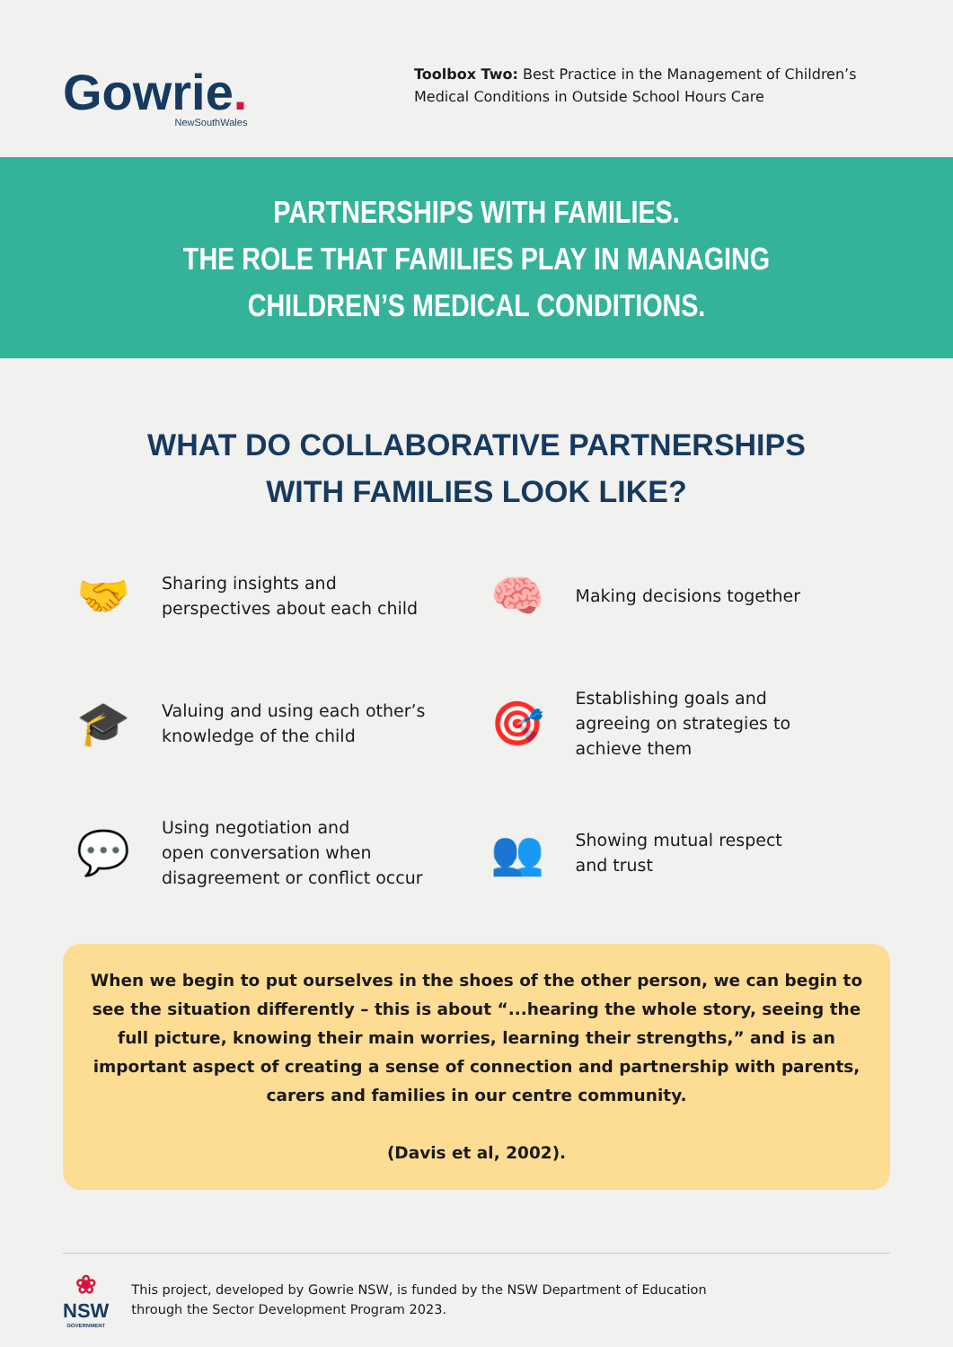Gowrie.
NewSouthWales
Toolbox Two: Best Practice in the Management of Children’s Medical Conditions in Outside School Hours Care
PARTNERSHIPS WITH FAMILIES.
THE ROLE THAT FAMILIES PLAY IN MANAGING
CHILDREN’S MEDICAL CONDITIONS.
WHAT DO COLLABORATIVE PARTNERSHIPS
WITH FAMILIES LOOK LIKE?
🤝
Sharing insights and
perspectives about each child
🧠
Making decisions together
🎓
Valuing and using each other’s
knowledge of the child
🎯
Establishing goals and
agreeing on strategies to
achieve them
💬
Using negotiation and
open conversation when
disagreement or conflict occur
👥
Showing mutual respect
and trust
When we begin to put ourselves in the shoes of the other person, we can begin to see the situation differently – this is about “...hearing the whole story, seeing the full picture, knowing their main worries, learning their strengths,” and is an important aspect of creating a sense of connection and partnership with parents, carers and families in our centre community.
(Davis et al, 2002).
❀
NSW
GOVERNMENT
This project, developed by Gowrie NSW, is funded by the NSW Department of Education
through the Sector Development Program 2023.